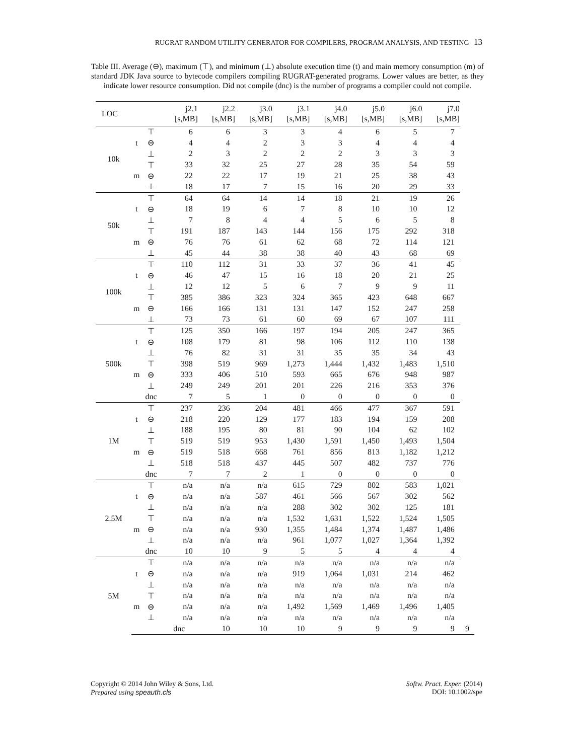RUGRAT RANDOM UTILITY GENERATOR FOR COMPILERS, PROGRAM ANALYSIS, AND TESTING 13
Table III. Average (⊖), maximum (⊤), and minimum (⊥) absolute execution time (t) and main memory consumption (m) of standard JDK Java source to bytecode compilers compiling RUGRAT-generated programs. Lower values are better, as they indicate lower resource consumption. Did not compile (dnc) is the number of programs a compiler could not compile.
| LOC | | | j2.1 [s,MB] | j2.2 [s,MB] | j3.0 [s,MB] | j3.1 [s,MB] | j4.0 [s,MB] | j5.0 [s,MB] | j6.0 [s,MB] | j7.0 [s,MB] | |
| --- | --- | --- | --- | --- | --- | --- | --- | --- | --- | --- | --- |
| 10k | t | ⊤ | 6 | 6 | 3 | 3 | 4 | 6 | 5 | 7 | |
| | | ⊖ | 4 | 4 | 2 | 3 | 3 | 4 | 4 | 4 | |
| | | ⊥ | 2 | 3 | 2 | 2 | 2 | 3 | 3 | 3 | |
| | m | ⊤ | 33 | 32 | 25 | 27 | 28 | 35 | 54 | 59 | |
| | | ⊖ | 22 | 22 | 17 | 19 | 21 | 25 | 38 | 43 | |
| | | ⊥ | 18 | 17 | 7 | 15 | 16 | 20 | 29 | 33 | |
| 50k | t | ⊤ | 64 | 64 | 14 | 14 | 18 | 21 | 19 | 26 | |
| | | ⊖ | 18 | 19 | 6 | 7 | 8 | 10 | 10 | 12 | |
| | | ⊥ | 7 | 8 | 4 | 4 | 5 | 6 | 5 | 8 | |
| | m | ⊤ | 191 | 187 | 143 | 144 | 156 | 175 | 292 | 318 | |
| | | ⊖ | 76 | 76 | 61 | 62 | 68 | 72 | 114 | 121 | |
| | | ⊥ | 45 | 44 | 38 | 38 | 40 | 43 | 68 | 69 | |
| 100k | t | ⊤ | 110 | 112 | 31 | 33 | 37 | 36 | 41 | 45 | |
| | | ⊖ | 46 | 47 | 15 | 16 | 18 | 20 | 21 | 25 | |
| | | ⊥ | 12 | 12 | 5 | 6 | 7 | 9 | 9 | 11 | |
| | m | ⊤ | 385 | 386 | 323 | 324 | 365 | 423 | 648 | 667 | |
| | | ⊖ | 166 | 166 | 131 | 131 | 147 | 152 | 247 | 258 | |
| | | ⊥ | 73 | 73 | 61 | 60 | 69 | 67 | 107 | 111 | |
| 500k | t | ⊤ | 125 | 350 | 166 | 197 | 194 | 205 | 247 | 365 | |
| | | ⊖ | 108 | 179 | 81 | 98 | 106 | 112 | 110 | 138 | |
| | | ⊥ | 76 | 82 | 31 | 31 | 35 | 35 | 34 | 43 | |
| | m | ⊤ | 398 | 519 | 969 | 1,273 | 1,444 | 1,432 | 1,483 | 1,510 | |
| | | ⊖ | 333 | 406 | 510 | 593 | 665 | 676 | 948 | 987 | |
| | | ⊥ | 249 | 249 | 201 | 201 | 226 | 216 | 353 | 376 | |
| | | dnc | 7 | 5 | 1 | 0 | 0 | 0 | 0 | 0 | |
| 1M | t | ⊤ | 237 | 236 | 204 | 481 | 466 | 477 | 367 | 591 | |
| | | ⊖ | 218 | 220 | 129 | 177 | 183 | 194 | 159 | 208 | |
| | | ⊥ | 188 | 195 | 80 | 81 | 90 | 104 | 62 | 102 | |
| | m | ⊤ | 519 | 519 | 953 | 1,430 | 1,591 | 1,450 | 1,493 | 1,504 | |
| | | ⊖ | 519 | 518 | 668 | 761 | 856 | 813 | 1,182 | 1,212 | |
| | | ⊥ | 518 | 518 | 437 | 445 | 507 | 482 | 737 | 776 | |
| | | dnc | 7 | 7 | 2 | 1 | 0 | 0 | 0 | 0 | |
| 2.5M | t | ⊤ | n/a | n/a | n/a | 615 | 729 | 802 | 583 | 1,021 | |
| | | ⊖ | n/a | n/a | 587 | 461 | 566 | 567 | 302 | 562 | |
| | | ⊥ | n/a | n/a | n/a | 288 | 302 | 302 | 125 | 181 | |
| | m | ⊤ | n/a | n/a | n/a | 1,532 | 1,631 | 1,522 | 1,524 | 1,505 | |
| | | ⊖ | n/a | n/a | 930 | 1,355 | 1,484 | 1,374 | 1,487 | 1,486 | |
| | | ⊥ | n/a | n/a | n/a | 961 | 1,077 | 1,027 | 1,364 | 1,392 | |
| | | dnc | 10 | 10 | 9 | 5 | 5 | 4 | 4 | 4 | |
| 5M | t | ⊤ | n/a | n/a | n/a | n/a | n/a | n/a | n/a | n/a | |
| | | ⊖ | n/a | n/a | n/a | 919 | 1,064 | 1,031 | 214 | 462 | |
| | | ⊥ | n/a | n/a | n/a | n/a | n/a | n/a | n/a | n/a | |
| | m | ⊤ | n/a | n/a | n/a | n/a | n/a | n/a | n/a | n/a | |
| | | ⊖ | n/a | n/a | n/a | 1,492 | 1,569 | 1,469 | 1,496 | 1,405 | |
| | | ⊥ | n/a | n/a | n/a | n/a | n/a | n/a | n/a | n/a | |
| | | | dnc | 10 | 10 | 10 | 9 | 9 | 9 | 9 | 9 |
Copyright © 2014 John Wiley & Sons, Ltd.
Prepared using speauth.cls
Softw. Pract. Exper. (2014)
DOI: 10.1002/spe